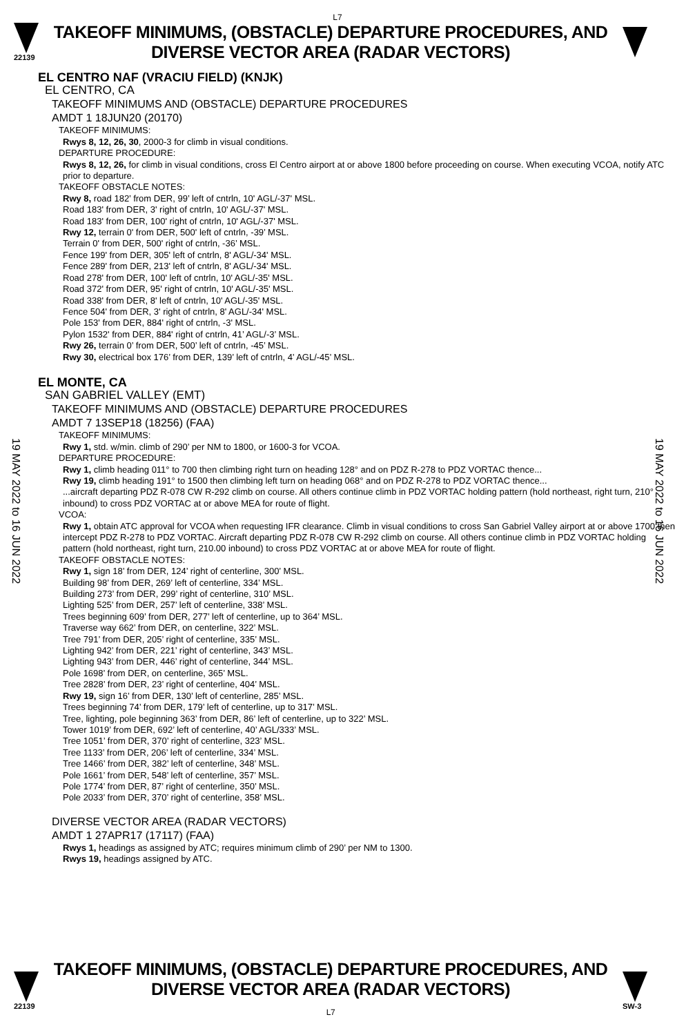L7
22139
TAKEOFF MINIMUMS, (OBSTACLE) DEPARTURE PROCEDURES, AND
DIVERSE VECTOR AREA (RADAR VECTORS)
19 MAY 2022 to 16 JUN 2022
19 MAY 2022 to 16 JUN 2022
EL CENTRO NAF (VRACIU FIELD) (KNJK)
EL CENTRO, CA
TAKEOFF MINIMUMS AND (OBSTACLE) DEPARTURE PROCEDURES
AMDT 1 18JUN20 (20170)
TAKEOFF MINIMUMS:
Rwys 8, 12, 26, 30, 2000-3 for climb in visual conditions.
DEPARTURE PROCEDURE:
Rwys 8, 12, 26, for climb in visual conditions, cross El Centro airport at or above 1800 before proceeding on course. When executing VCOA, notify ATC prior to departure.
TAKEOFF OBSTACLE NOTES:
Rwy 8, road 182’ from DER, 99’ left of cntrln, 10' AGL/-37' MSL.
Road 183' from DER, 3' right of cntrln, 10' AGL/-37' MSL.
Road 183' from DER, 100' right of cntrln, 10' AGL/-37' MSL.
Rwy 12, terrain 0' from DER, 500' left of cntrln, -39’ MSL.
Terrain 0' from DER, 500' right of cntrln, -36’ MSL.
Fence 199' from DER, 305' left of cntrln, 8' AGL/-34' MSL.
Fence 289' from DER, 213' left of cntrln, 8' AGL/-34' MSL.
Road 278' from DER, 100' left of cntrln, 10' AGL/-35' MSL.
Road 372' from DER, 95' right of cntrln, 10' AGL/-35' MSL.
Road 338' from DER, 8' left of cntrln, 10' AGL/-35' MSL.
Fence 504' from DER, 3' right of cntrln, 8' AGL/-34' MSL.
Pole 153' from DER, 884' right of cntrln, -3' MSL.
Pylon 1532' from DER, 884' right of cntrln, 41’ AGL/-3’ MSL.
Rwy 26, terrain 0’ from DER, 500’ left of cntrln, -45’ MSL.
Rwy 30, electrical box 176’ from DER, 139’ left of cntrln, 4’ AGL/-45’ MSL.
EL MONTE, CA
SAN GABRIEL VALLEY (EMT)
TAKEOFF MINIMUMS AND (OBSTACLE) DEPARTURE PROCEDURES
AMDT 7 13SEP18 (18256) (FAA)
TAKEOFF MINIMUMS:
Rwy 1, std. w/min. climb of 290’ per NM to 1800, or 1600-3 for VCOA.
DEPARTURE PROCEDURE:
Rwy 1, climb heading 011° to 700 then climbing right turn on heading 128° and on PDZ R-278 to PDZ VORTAC thence...
Rwy 19, climb heading 191° to 1500 then climbing left turn on heading 068° and on PDZ R-278 to PDZ VORTAC thence...
...aircraft departing PDZ R-078 CW R-292 climb on course. All others continue climb in PDZ VORTAC holding pattern (hold northeast, right turn, 210° inbound) to cross PDZ VORTAC at or above MEA for route of flight.
VCOA:
Rwy 1, obtain ATC approval for VCOA when requesting IFR clearance. Climb in visual conditions to cross San Gabriel Valley airport at or above 1700 then intercept PDZ R-278 to PDZ VORTAC. Aircraft departing PDZ R-078 CW R-292 climb on course. All others continue climb in PDZ VORTAC holding pattern (hold northeast, right turn, 210.00 inbound) to cross PDZ VORTAC at or above MEA for route of flight.
TAKEOFF OBSTACLE NOTES:
Rwy 1, sign 18’ from DER, 124’ right of centerline, 300’ MSL.
Building 98’ from DER, 269’ left of centerline, 334’ MSL.
Building 273’ from DER, 299’ right of centerline, 310’ MSL.
Lighting 525’ from DER, 257’ left of centerline, 338’ MSL.
Trees beginning 609’ from DER, 277’ left of centerline, up to 364’ MSL.
Traverse way 662’ from DER, on centerline, 322’ MSL.
Tree 791’ from DER, 205’ right of centerline, 335’ MSL.
Lighting 942’ from DER, 221’ right of centerline, 343’ MSL.
Lighting 943’ from DER, 446’ right of centerline, 344’ MSL.
Pole 1698’ from DER, on centerline, 365’ MSL.
Tree 2828’ from DER, 23’ right of centerline, 404’ MSL.
Rwy 19, sign 16’ from DER, 130’ left of centerline, 285’ MSL.
Trees beginning 74’ from DER, 179’ left of centerline, up to 317’ MSL.
Tree, lighting, pole beginning 363’ from DER, 86’ left of centerline, up to 322’ MSL.
Tower 1019’ from DER, 692’ left of centerline, 40’ AGL/333’ MSL.
Tree 1051’ from DER, 370’ right of centerline, 323’ MSL.
Tree 1133’ from DER, 206’ left of centerline, 334’ MSL.
Tree 1466’ from DER, 382’ left of centerline, 348’ MSL.
Pole 1661’ from DER, 548’ left of centerline, 357’ MSL.
Pole 1774’ from DER, 87’ right of centerline, 350’ MSL.
Pole 2033’ from DER, 370’ right of centerline, 358’ MSL.
DIVERSE VECTOR AREA (RADAR VECTORS)
AMDT 1 27APR17 (17117) (FAA)
Rwys 1, headings as assigned by ATC; requires minimum climb of 290’ per NM to 1300.
Rwys 19, headings assigned by ATC.
22139
TAKEOFF MINIMUMS, (OBSTACLE) DEPARTURE PROCEDURES, AND
DIVERSE VECTOR AREA (RADAR VECTORS)
L7
SW-3